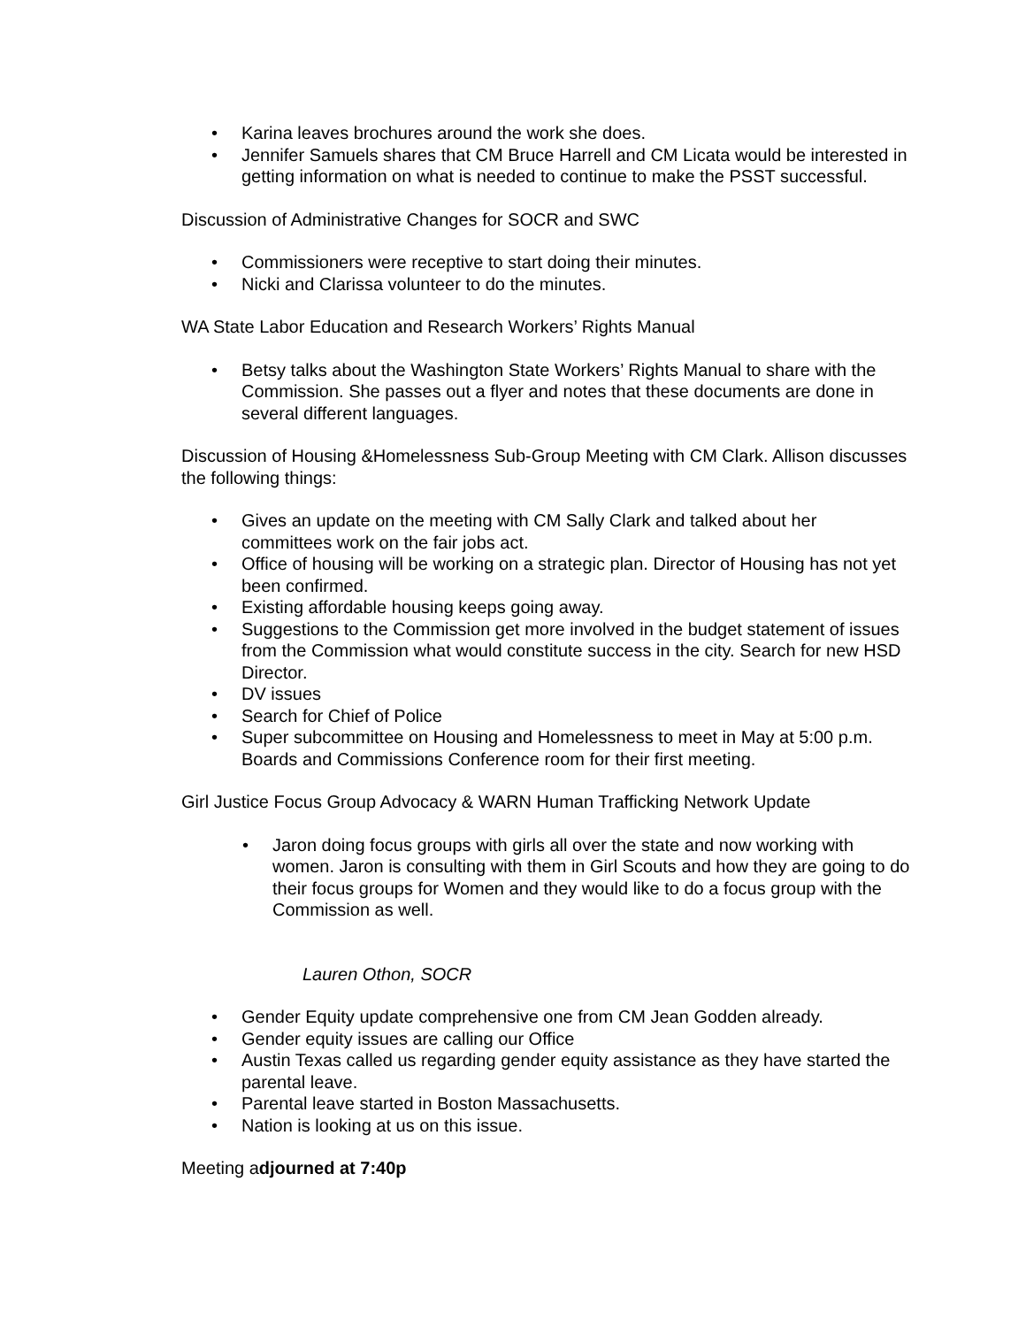• Karina leaves brochures around the work she does.
• Jennifer Samuels shares that CM Bruce Harrell and CM Licata would be interested in getting information on what is needed to continue to make the PSST successful.
Discussion of Administrative Changes for SOCR and SWC
• Commissioners were receptive to start doing their minutes.
• Nicki and Clarissa volunteer to do the minutes.
WA State Labor Education and Research Workers’ Rights Manual
• Betsy talks about the Washington State Workers’ Rights Manual to share with the Commission. She passes out a flyer and notes that these documents are done in several different languages.
Discussion of Housing &Homelessness Sub-Group Meeting with CM Clark. Allison discusses the following things:
• Gives an update on the meeting with CM Sally Clark and talked about her committees work on the fair jobs act.
• Office of housing will be working on a strategic plan. Director of Housing has not yet been confirmed.
• Existing affordable housing keeps going away.
• Suggestions to the Commission get more involved in the budget statement of issues from the Commission what would constitute success in the city. Search for new HSD Director.
• DV issues
• Search for Chief of Police
• Super subcommittee on Housing and Homelessness to meet in May at 5:00 p.m. Boards and Commissions Conference room for their first meeting.
Girl Justice Focus Group Advocacy & WARN Human Trafficking Network Update
• Jaron doing focus groups with girls all over the state and now working with women. Jaron is consulting with them in Girl Scouts and how they are going to do their focus groups for Women and they would like to do a focus group with the Commission as well.
Lauren Othon, SOCR
• Gender Equity update comprehensive one from CM Jean Godden already.
• Gender equity issues are calling our Office
• Austin Texas called us regarding gender equity assistance as they have started the parental leave.
• Parental leave started in Boston Massachusetts.
• Nation is looking at us on this issue.
Meeting adjourned at 7:40p